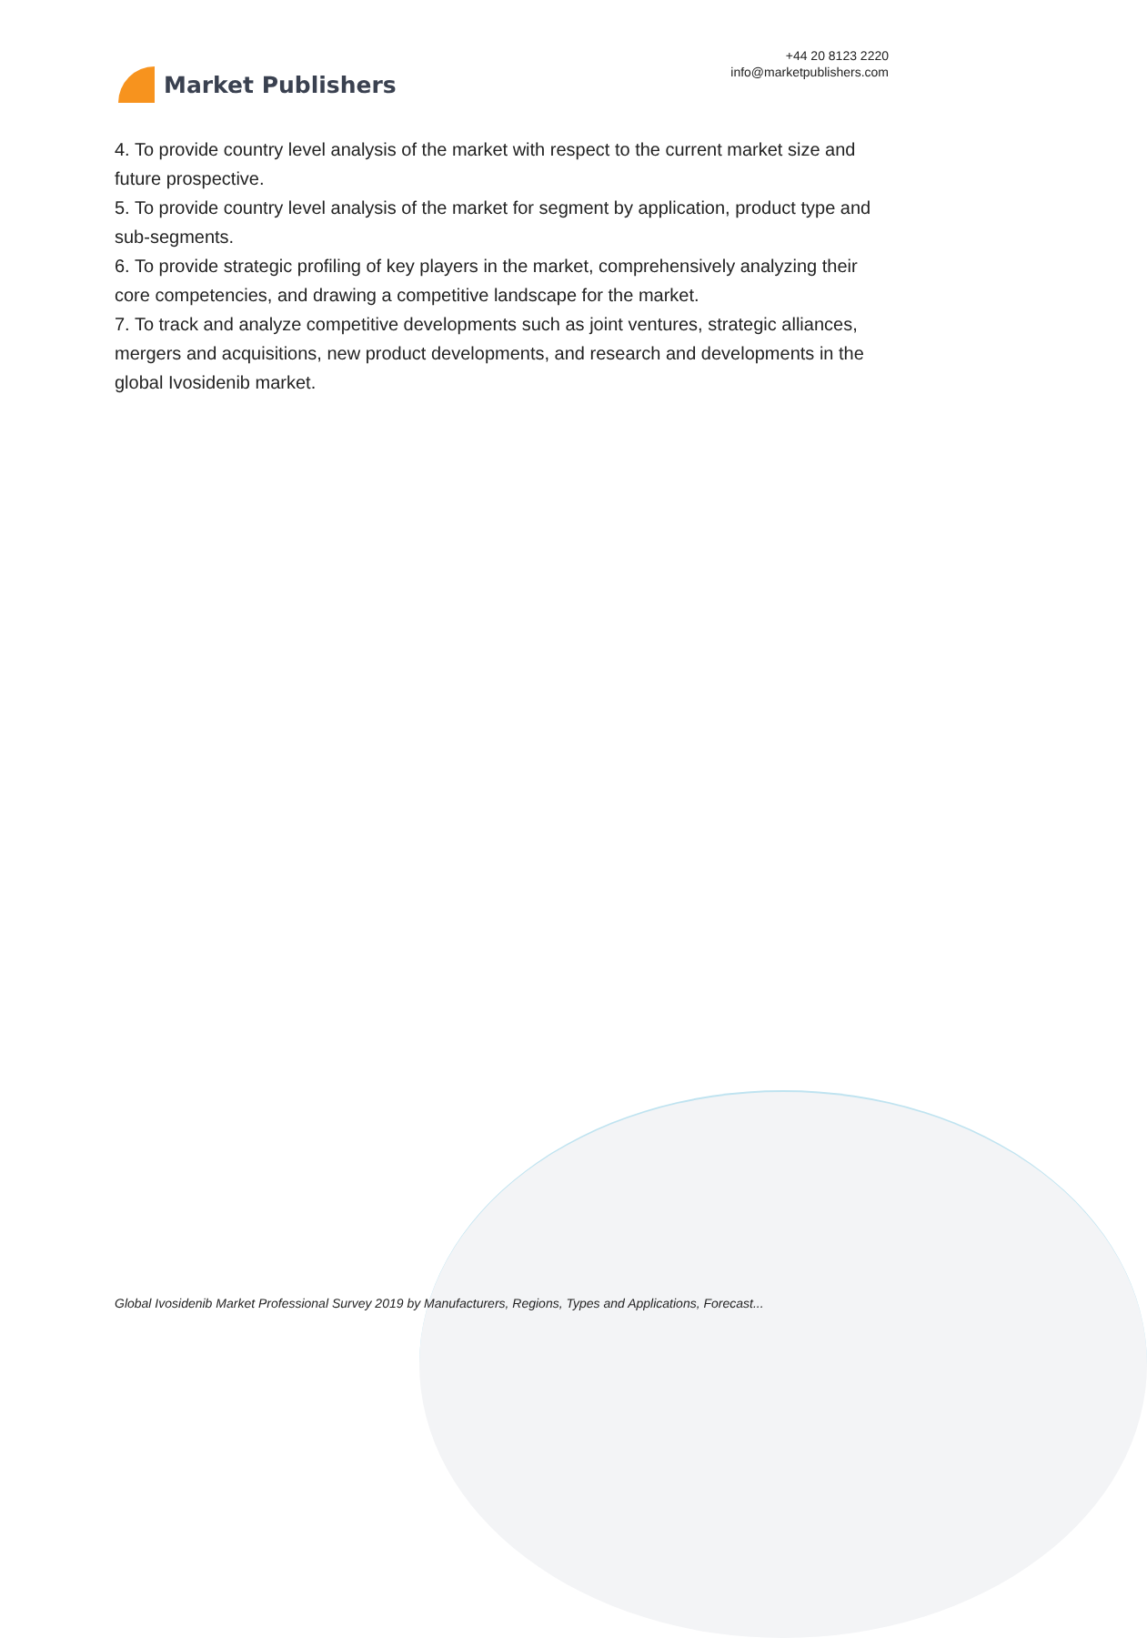Market Publishers
+44 20 8123 2220
info@marketpublishers.com
4. To provide country level analysis of the market with respect to the current market size and future prospective.
5. To provide country level analysis of the market for segment by application, product type and sub-segments.
6. To provide strategic profiling of key players in the market, comprehensively analyzing their core competencies, and drawing a competitive landscape for the market.
7. To track and analyze competitive developments such as joint ventures, strategic alliances, mergers and acquisitions, new product developments, and research and developments in the global Ivosidenib market.
Global Ivosidenib Market Professional Survey 2019 by Manufacturers, Regions, Types and Applications, Forecast...